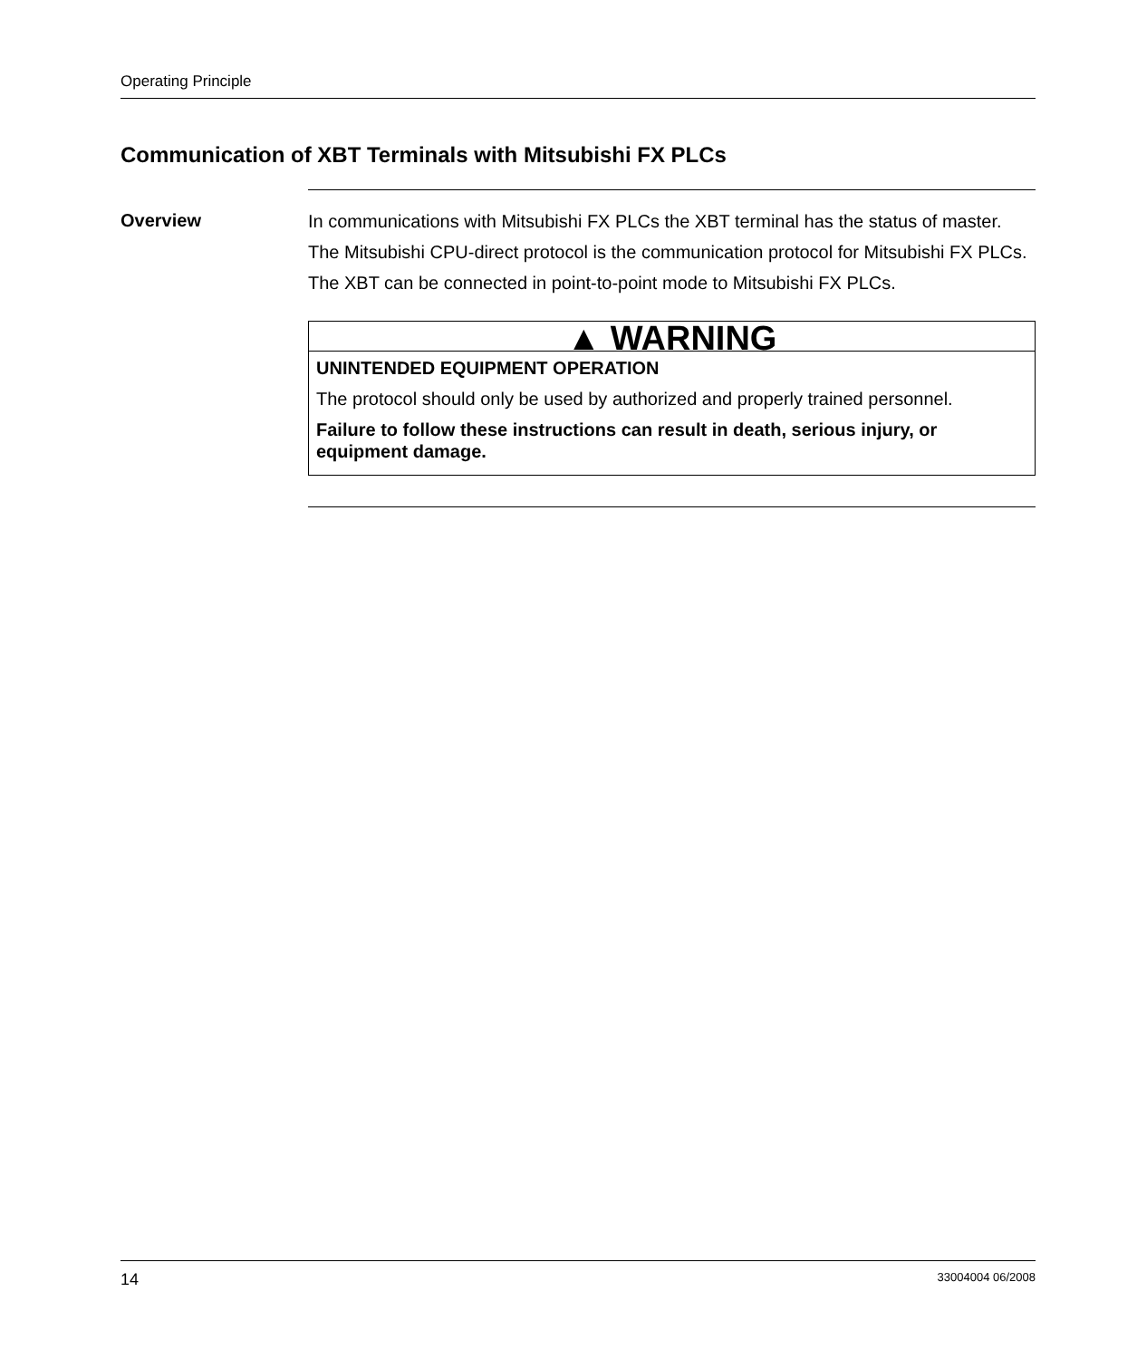Operating Principle
Communication of XBT Terminals with Mitsubishi FX PLCs
Overview
In communications with Mitsubishi FX PLCs the XBT terminal has the status of master.
The Mitsubishi CPU-direct protocol is the communication protocol for Mitsubishi FX PLCs.
The XBT can be connected in point-to-point mode to Mitsubishi FX PLCs.
▲ WARNING
UNINTENDED EQUIPMENT OPERATION
The protocol should only be used by authorized and properly trained personnel.
Failure to follow these instructions can result in death, serious injury, or equipment damage.
14 33004004 06/2008